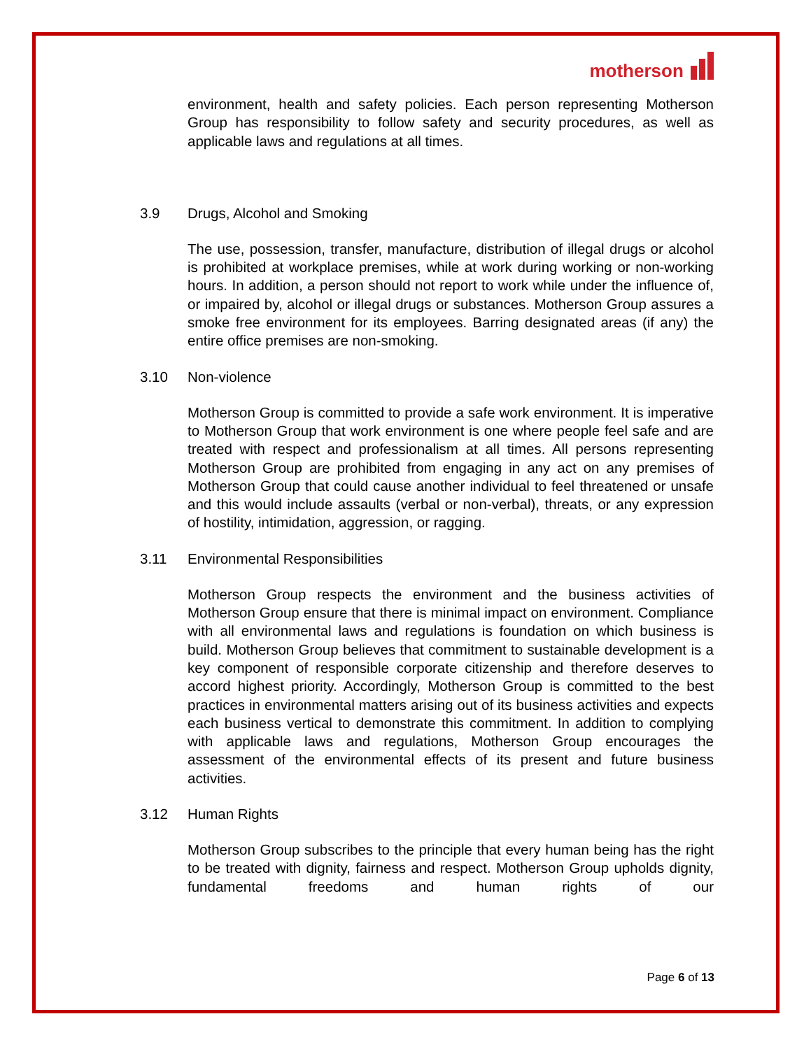motherson
environment, health and safety policies. Each person representing Motherson Group has responsibility to follow safety and security procedures, as well as applicable laws and regulations at all times.
3.9 Drugs, Alcohol and Smoking
The use, possession, transfer, manufacture, distribution of illegal drugs or alcohol is prohibited at workplace premises, while at work during working or non-working hours. In addition, a person should not report to work while under the influence of, or impaired by, alcohol or illegal drugs or substances. Motherson Group assures a smoke free environment for its employees. Barring designated areas (if any) the entire office premises are non-smoking.
3.10 Non-violence
Motherson Group is committed to provide a safe work environment. It is imperative to Motherson Group that work environment is one where people feel safe and are treated with respect and professionalism at all times. All persons representing Motherson Group are prohibited from engaging in any act on any premises of Motherson Group that could cause another individual to feel threatened or unsafe and this would include assaults (verbal or non-verbal), threats, or any expression of hostility, intimidation, aggression, or ragging.
3.11 Environmental Responsibilities
Motherson Group respects the environment and the business activities of Motherson Group ensure that there is minimal impact on environment. Compliance with all environmental laws and regulations is foundation on which business is build. Motherson Group believes that commitment to sustainable development is a key component of responsible corporate citizenship and therefore deserves to accord highest priority. Accordingly, Motherson Group is committed to the best practices in environmental matters arising out of its business activities and expects each business vertical to demonstrate this commitment. In addition to complying with applicable laws and regulations, Motherson Group encourages the assessment of the environmental effects of its present and future business activities.
3.12 Human Rights
Motherson Group subscribes to the principle that every human being has the right to be treated with dignity, fairness and respect. Motherson Group upholds dignity, fundamental freedoms and human rights of our
Page 6 of 13